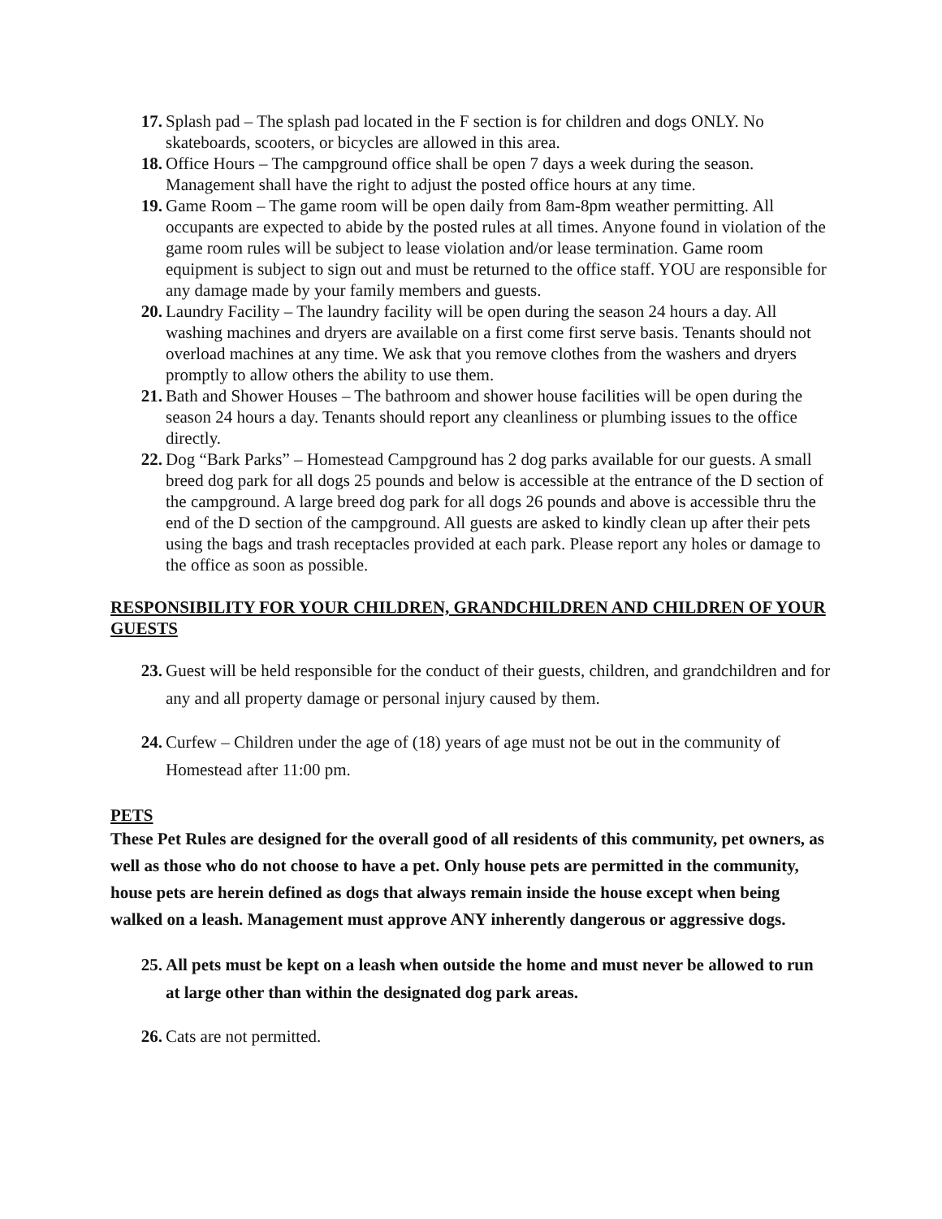17. Splash pad – The splash pad located in the F section is for children and dogs ONLY. No skateboards, scooters, or bicycles are allowed in this area.
18. Office Hours – The campground office shall be open 7 days a week during the season. Management shall have the right to adjust the posted office hours at any time.
19. Game Room – The game room will be open daily from 8am-8pm weather permitting. All occupants are expected to abide by the posted rules at all times. Anyone found in violation of the game room rules will be subject to lease violation and/or lease termination. Game room equipment is subject to sign out and must be returned to the office staff. YOU are responsible for any damage made by your family members and guests.
20. Laundry Facility – The laundry facility will be open during the season 24 hours a day. All washing machines and dryers are available on a first come first serve basis. Tenants should not overload machines at any time. We ask that you remove clothes from the washers and dryers promptly to allow others the ability to use them.
21. Bath and Shower Houses – The bathroom and shower house facilities will be open during the season 24 hours a day. Tenants should report any cleanliness or plumbing issues to the office directly.
22. Dog “Bark Parks” – Homestead Campground has 2 dog parks available for our guests. A small breed dog park for all dogs 25 pounds and below is accessible at the entrance of the D section of the campground. A large breed dog park for all dogs 26 pounds and above is accessible thru the end of the D section of the campground. All guests are asked to kindly clean up after their pets using the bags and trash receptacles provided at each park. Please report any holes or damage to the office as soon as possible.
RESPONSIBILITY FOR YOUR CHILDREN, GRANDCHILDREN AND CHILDREN OF YOUR GUESTS
23. Guest will be held responsible for the conduct of their guests, children, and grandchildren and for any and all property damage or personal injury caused by them.
24. Curfew – Children under the age of (18) years of age must not be out in the community of Homestead after 11:00 pm.
PETS
These Pet Rules are designed for the overall good of all residents of this community, pet owners, as well as those who do not choose to have a pet. Only house pets are permitted in the community, house pets are herein defined as dogs that always remain inside the house except when being walked on a leash. Management must approve ANY inherently dangerous or aggressive dogs.
25. All pets must be kept on a leash when outside the home and must never be allowed to run at large other than within the designated dog park areas.
26. Cats are not permitted.